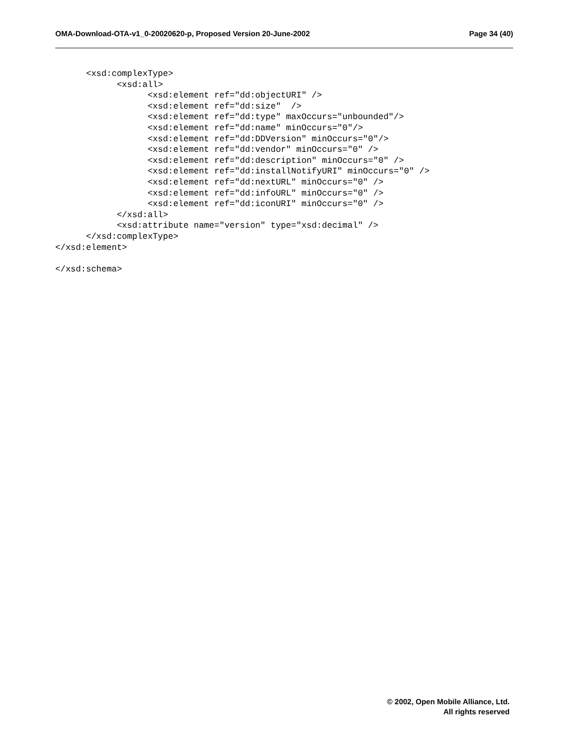OMA-Download-OTA-v1_0-20020620-p, Proposed Version 20-June-2002 Page 34 (40)
      <xsd:complexType>
            <xsd:all>
                  <xsd:element ref="dd:objectURI" />
                  <xsd:element ref="dd:size"  />
                  <xsd:element ref="dd:type" maxOccurs="unbounded"/>
                  <xsd:element ref="dd:name" minOccurs="0"/>
                  <xsd:element ref="dd:DDVersion" minOccurs="0"/>
                  <xsd:element ref="dd:vendor" minOccurs="0" />
                  <xsd:element ref="dd:description" minOccurs="0" />
                  <xsd:element ref="dd:installNotifyURI" minOccurs="0" />
                  <xsd:element ref="dd:nextURL" minOccurs="0" />
                  <xsd:element ref="dd:infoURL" minOccurs="0" />
                  <xsd:element ref="dd:iconURI" minOccurs="0" />
            </xsd:all>
            <xsd:attribute name="version" type="xsd:decimal" />
      </xsd:complexType>
</xsd:element>

</xsd:schema>
© 2002, Open Mobile Alliance, Ltd.
All rights reserved